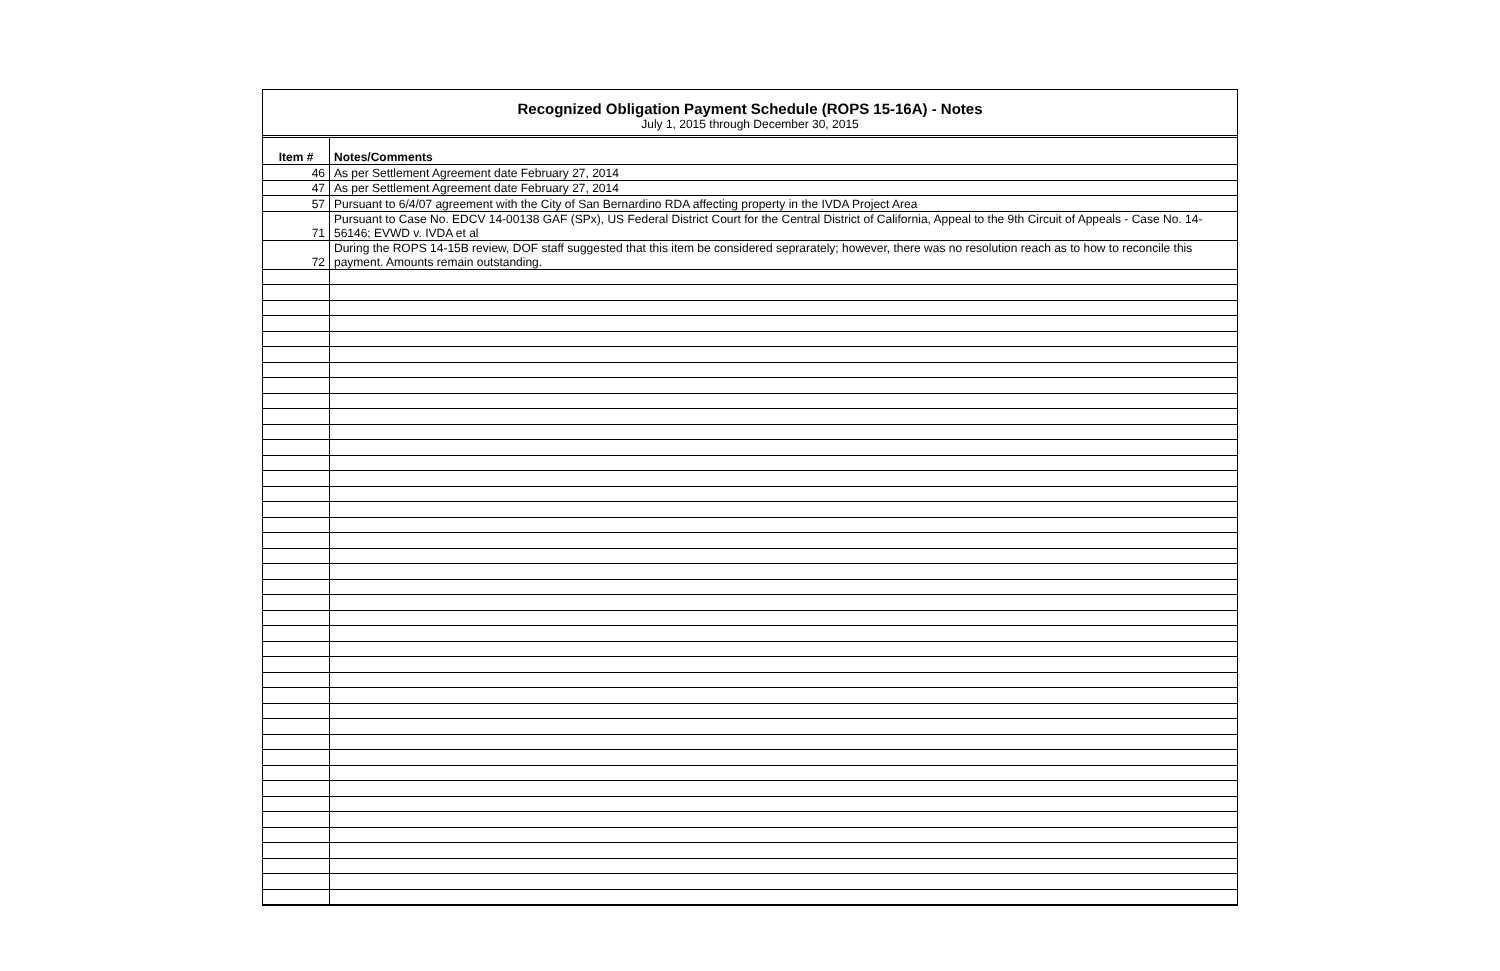Recognized Obligation Payment Schedule (ROPS 15-16A) - Notes
July 1, 2015 through December 30, 2015
| Item # | Notes/Comments |
| --- | --- |
| 46 | As per Settlement Agreement date February 27, 2014 |
| 47 | As per Settlement Agreement date February 27, 2014 |
| 57 | Pursuant to 6/4/07 agreement with the City of San Bernardino RDA affecting property in the IVDA Project Area |
| 71 | Pursuant to Case No. EDCV 14-00138 GAF (SPx), US Federal District Court for the Central District of California, Appeal to the 9th Circuit of Appeals - Case No. 14-56146; EVWD v. IVDA et al |
| 72 | During the ROPS 14-15B review, DOF staff suggested that this item be considered seprarately; however, there was no resolution reach as to how to reconcile this payment. Amounts remain outstanding. |